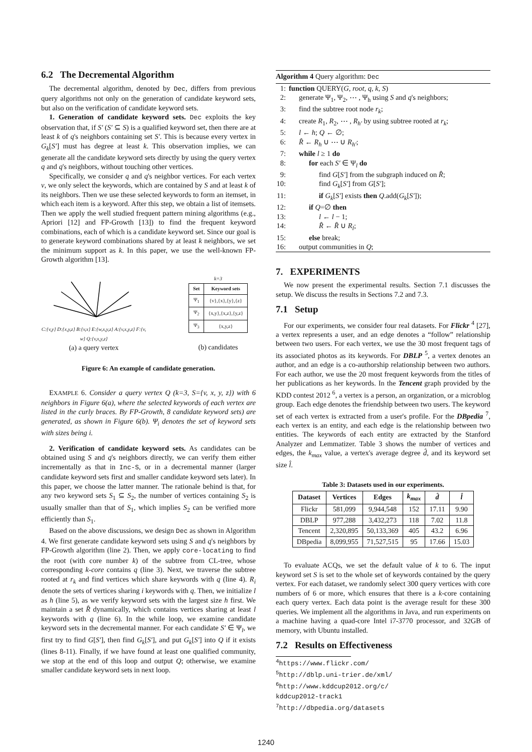6.2 The Decremental Algorithm
The decremental algorithm, denoted by Dec, differs from previous query algorithms not only on the generation of candidate keyword sets, but also on the verification of candidate keyword sets.
1. Generation of candidate keyword sets. Dec exploits the key observation that, if S′ (S′ ⊆ S) is a qualified keyword set, then there are at least k of q's neighbors containing set S′. This is because every vertex in G<sub>k</sub>[S′] must has degree at least k. This observation implies, we can generate all the candidate keyword sets directly by using the query vertex q and q's neighbors, without touching other vertices.
Specifically, we consider q and q's neighbor vertices. For each vertex v, we only select the keywords, which are contained by S and at least k of its neighbors. Then we use these selected keywords to form an itemset, in which each item is a keyword. After this step, we obtain a list of itemsets. Then we apply the well studied frequent pattern mining algorithms (e.g., Apriori [12] and FP-Growth [13]) to find the frequent keyword combinations, each of which is a candidate keyword set. Since our goal is to generate keyword combinations shared by at least k neighbors, we set the minimum support as k. In this paper, we use the well-known FP-Growth algorithm [13].
C:{v,y} D:{x,y,z} B:{v,x} E:{w,x,y,z} A:{v,x,y,z} F:{v, w} Q:{v,x,y,z}
(a) a query vertex
k=3
| Set | Keyword sets |
| --- | --- |
| Ψ<sub>1</sub> | {v},{x},{y},{z} |
| Ψ<sub>2</sub> | {x,y},{x,z},{y,z} |
| Ψ<sub>3</sub> | {x,y,z} |
(b) candidates
Figure 6: An example of candidate generation.
EXAMPLE 6. Consider a query vertex Q (k=3, S={v, x, y, z}) with 6 neighbors in Figure 6(a), where the selected keywords of each vertex are listed in the curly braces. By FP-Growth, 8 candidate keyword sets) are generated, as shown in Figure 6(b). Ψ<sub>i</sub> denotes the set of keyword sets with sizes being i.
2. Verification of candidate keyword sets. As candidates can be obtained using S and q's neighbors directly, we can verify them either incrementally as that in Inc-S, or in a decremental manner (larger candidate keyword sets first and smaller candidate keyword sets later). In this paper, we choose the latter manner. The rationale behind is that, for any two keyword sets S<sub>1</sub> ⊆ S<sub>2</sub>, the number of vertices containing S<sub>2</sub> is usually smaller than that of S<sub>1</sub>, which implies S<sub>2</sub> can be verified more efficiently than S<sub>1</sub>.
Based on the above discussions, we design Dec as shown in Algorithm 4. We first generate candidate keyword sets using S and q's neighbors by FP-Growth algorithm (line 2). Then, we apply core-locating to find the root (with core number k) of the subtree from CL-tree, whose corresponding k-core contains q (line 3). Next, we traverse the subtree rooted at r<sub>k</sub> and find vertices which share keywords with q (line 4). R<sub>i</sub> denote the sets of vertices sharing i keywords with q. Then, we initialize l as h (line 5), as we verify keyword sets with the largest size h first. We maintain a set R̂ dynamically, which contains vertices sharing at least l keywords with q (line 6). In the while loop, we examine candidate keyword sets in the decremental manner. For each candidate S′ ∈ Ψ<sub>l</sub>, we first try to find G[S′], then find G<sub>k</sub>[S′], and put G<sub>k</sub>[S′] into Q if it exists (lines 8-11). Finally, if we have found at least one qualified community, we stop at the end of this loop and output Q; otherwise, we examine smaller candidate keyword sets in next loop.
Algorithm 4 Query algorithm: Dec
1: function QUERY(G, root, q, k, S)
2: generate Ψ<sub>1</sub>, Ψ<sub>2</sub>, ⋯ , Ψ<sub>h</sub> using S and q's neighbors;
3: find the subtree root node r<sub>k</sub>;
4: create R<sub>1</sub>, R<sub>2</sub>, ⋯ , R<sub>h′</sub> by using subtree rooted at r<sub>k</sub>;
5: l ← h; Q ← ∅;
6: R̂ ← R<sub>h</sub> ∪ ⋯ ∪ R<sub>h′</sub>;
7: while l ≥ 1 do
8: for each S′ ∈ Ψ<sub>l</sub> do
9: find G[S′] from the subgraph induced on R̂;
10: find G<sub>k</sub>[S′] from G[S′];
11: if G<sub>k</sub>[S′] exists then Q.add(G<sub>k</sub>[S′]);
12: if Q=∅ then
13: l ← l − 1;
14: R̂ ← R̂ ∪ R<sub>l</sub>;
15: else break;
16: output communities in Q;
7. EXPERIMENTS
We now present the experimental results. Section 7.1 discusses the setup. We discuss the results in Sections 7.2 and 7.3.
7.1 Setup
For our experiments, we consider four real datasets. For Flickr <sup>4</sup> [27], a vertex represents a user, and an edge denotes a “follow” relationship between two users. For each vertex, we use the 30 most frequent tags of its associated photos as its keywords. For DBLP <sup>5</sup>, a vertex denotes an author, and an edge is a co-authorship relationship between two authors. For each author, we use the 20 most frequent keywords from the titles of her publications as her keywords. In the Tencent graph provided by the KDD contest 2012 <sup>6</sup>, a vertex is a person, an organization, or a microblog group. Each edge denotes the friendship between two users. The keyword set of each vertex is extracted from a user's profile. For the DBpedia <sup>7</sup>, each vertex is an entity, and each edge is the relationship between two entities. The keywords of each entity are extracted by the Stanford Analyzer and Lemmatizer. Table 3 shows the number of vertices and edges, the k<sub>max</sub> value, a vertex's average degree d̂, and its keyword set size l̂.
Table 3: Datasets used in our experiments.
| Dataset | Vertices | Edges | k<sub>max</sub> | d̂ | l̂ |
| --- | --- | --- | --- | --- | --- |
| Flickr | 581,099 | 9,944,548 | 152 | 17.11 | 9.90 |
| DBLP | 977,288 | 3,432,273 | 118 | 7.02 | 11.8 |
| Tencent | 2,320,895 | 50,133,369 | 405 | 43.2 | 6.96 |
| DBpedia | 8,099,955 | 71,527,515 | 95 | 17.66 | 15.03 |
To evaluate ACQs, we set the default value of k to 6. The input keyword set S is set to the whole set of keywords contained by the query vertex. For each dataset, we randomly select 300 query vertices with core numbers of 6 or more, which ensures that there is a k-core containing each query vertex. Each data point is the average result for these 300 queries. We implement all the algorithms in Java, and run experiments on a machine having a quad-core Intel i7-3770 processor, and 32GB of memory, with Ubuntu installed.
7.2 Results on Effectiveness
<sup>4</sup> https://www.flickr.com/
<sup>5</sup> http://dblp.uni-trier.de/xml/
<sup>6</sup> http://www.kddcup2012.org/c/
kddcup2012-track1
<sup>7</sup> http://dbpedia.org/datasets
1240